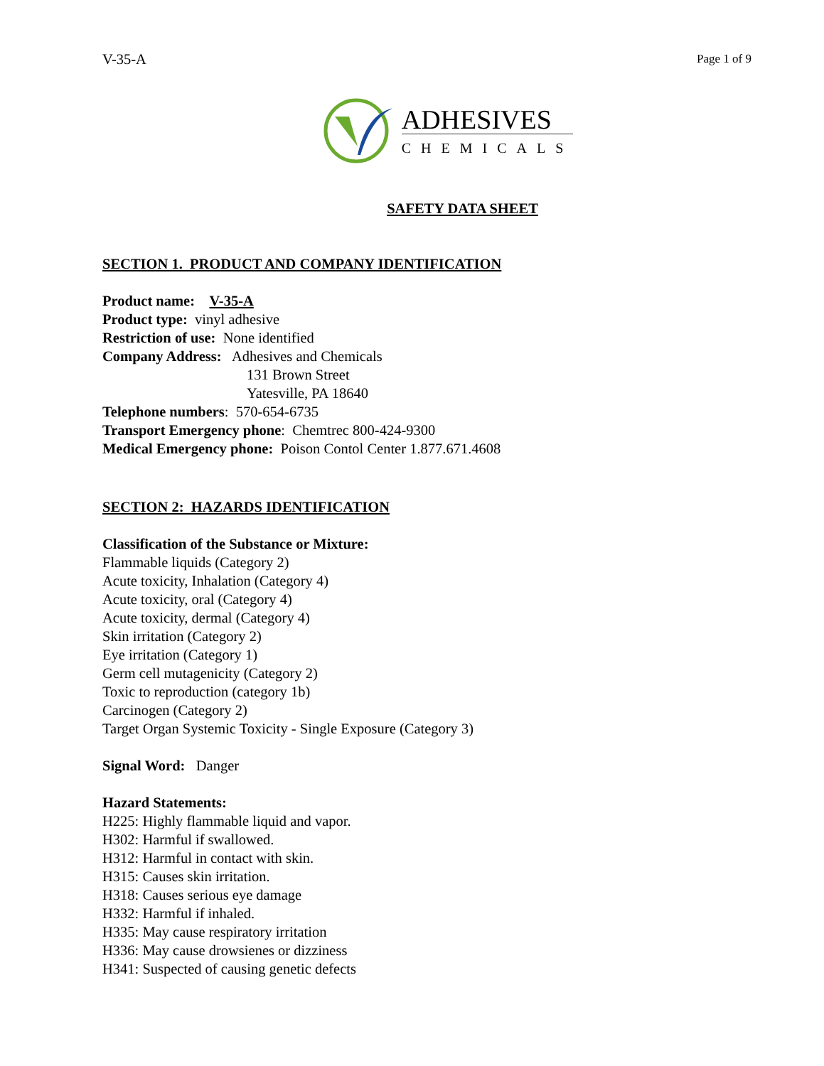V-35-A Page 1 of 9
ADHESIVES
CHEMICALS
SAFETY DATA SHEET
SECTION 1. PRODUCT AND COMPANY IDENTIFICATION
Product name: V-35-A
Product type: vinyl adhesive
Restriction of use: None identified
Company Address: Adhesives and Chemicals
131 Brown Street
Yatesville, PA 18640
Telephone numbers: 570-654-6735
Transport Emergency phone: Chemtrec 800-424-9300
Medical Emergency phone: Poison Contol Center 1.877.671.4608
SECTION 2: HAZARDS IDENTIFICATION
Classification of the Substance or Mixture:
Flammable liquids (Category 2)
Acute toxicity, Inhalation (Category 4)
Acute toxicity, oral (Category 4)
Acute toxicity, dermal (Category 4)
Skin irritation (Category 2)
Eye irritation (Category 1)
Germ cell mutagenicity (Category 2)
Toxic to reproduction (category 1b)
Carcinogen (Category 2)
Target Organ Systemic Toxicity - Single Exposure (Category 3)
Signal Word: Danger
Hazard Statements:
H225: Highly flammable liquid and vapor.
H302: Harmful if swallowed.
H312: Harmful in contact with skin.
H315: Causes skin irritation.
H318: Causes serious eye damage
H332: Harmful if inhaled.
H335: May cause respiratory irritation
H336: May cause drowsienes or dizziness
H341: Suspected of causing genetic defects